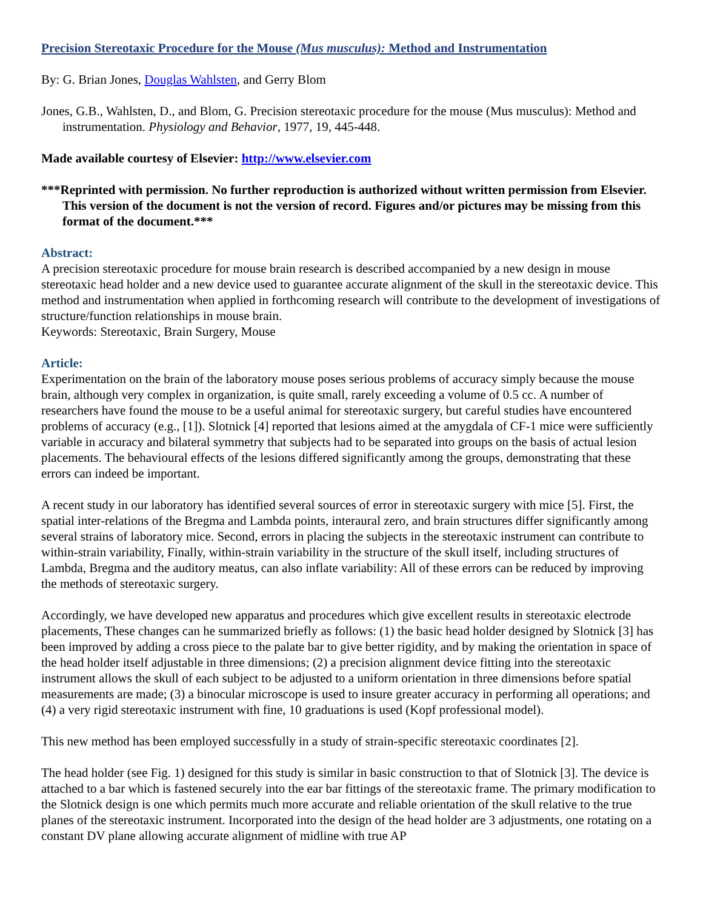Precision Stereotaxic Procedure for the Mouse (Mus musculus): Method and Instrumentation
By: G. Brian Jones, Douglas Wahlsten, and Gerry Blom
Jones, G.B., Wahlsten, D., and Blom, G. Precision stereotaxic procedure for the mouse (Mus musculus): Method and instrumentation. Physiology and Behavior, 1977, 19, 445-448.
Made available courtesy of Elsevier: http://www.elsevier.com
***Reprinted with permission. No further reproduction is authorized without written permission from Elsevier. This version of the document is not the version of record. Figures and/or pictures may be missing from this format of the document.***
Abstract:
A precision stereotaxic procedure for mouse brain research is described accompanied by a new design in mouse stereotaxic head holder and a new device used to guarantee accurate alignment of the skull in the stereotaxic device. This method and instrumentation when applied in forthcoming research will contribute to the development of investigations of structure/function relationships in mouse brain.
Keywords: Stereotaxic, Brain Surgery, Mouse
Article:
Experimentation on the brain of the laboratory mouse poses serious problems of accuracy simply because the mouse brain, although very complex in organization, is quite small, rarely exceeding a volume of 0.5 cc. A number of researchers have found the mouse to be a useful animal for stereotaxic surgery, but careful studies have encountered problems of accuracy (e.g., [1]). Slotnick [4] reported that lesions aimed at the amygdala of CF-1 mice were sufficiently variable in accuracy and bilateral symmetry that subjects had to be separated into groups on the basis of actual lesion placements. The behavioural effects of the lesions differed significantly among the groups, demonstrating that these errors can indeed be important.
A recent study in our laboratory has identified several sources of error in stereotaxic surgery with mice [5]. First, the spatial inter-relations of the Bregma and Lambda points, interaural zero, and brain structures differ significantly among several strains of laboratory mice. Second, errors in placing the subjects in the stereotaxic instrument can contribute to within-strain variability, Finally, within-strain variability in the structure of the skull itself, including structures of Lambda, Bregma and the auditory meatus, can also inflate variability: All of these errors can be reduced by improving the methods of stereotaxic surgery.
Accordingly, we have developed new apparatus and procedures which give excellent results in stereotaxic electrode placements, These changes can he summarized briefly as follows: (1) the basic head holder designed by Slotnick [3] has been improved by adding a cross piece to the palate bar to give better rigidity, and by making the orientation in space of the head holder itself adjustable in three dimensions; (2) a precision alignment device fitting into the stereotaxic instrument allows the skull of each subject to be adjusted to a uniform orientation in three dimensions before spatial measurements are made; (3) a binocular microscope is used to insure greater accuracy in performing all operations; and (4) a very rigid stereotaxic instrument with fine, 10 graduations is used (Kopf professional model).
This new method has been employed successfully in a study of strain-specific stereotaxic coordinates [2].
The head holder (see Fig. 1) designed for this study is similar in basic construction to that of Slotnick [3]. The device is attached to a bar which is fastened securely into the ear bar fittings of the stereotaxic frame. The primary modification to the Slotnick design is one which permits much more accurate and reliable orientation of the skull relative to the true planes of the stereotaxic instrument. Incorporated into the design of the head holder are 3 adjustments, one rotating on a constant DV plane allowing accurate alignment of midline with true AP